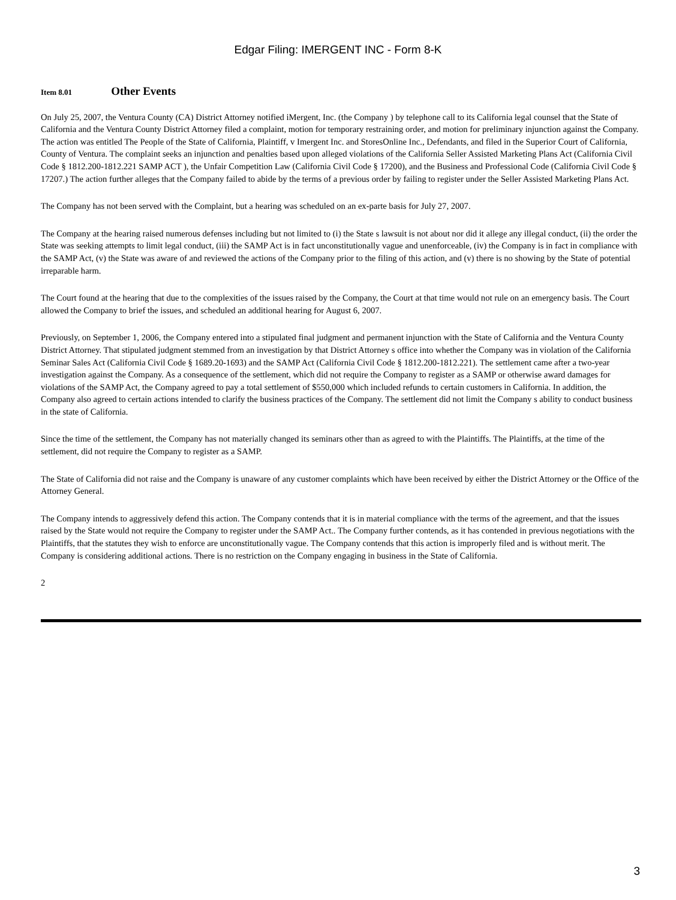Edgar Filing: IMERGENT INC - Form 8-K
Item 8.01 Other Events
On July 25, 2007, the Ventura County (CA) District Attorney notified iMergent, Inc. (the Company ) by telephone call to its California legal counsel that the State of California and the Ventura County District Attorney filed a complaint, motion for temporary restraining order, and motion for preliminary injunction against the Company. The action was entitled The People of the State of California, Plaintiff, v Imergent Inc. and StoresOnline Inc., Defendants, and filed in the Superior Court of California, County of Ventura. The complaint seeks an injunction and penalties based upon alleged violations of the California Seller Assisted Marketing Plans Act (California Civil Code § 1812.200-1812.221 SAMP ACT ), the Unfair Competition Law (California Civil Code § 17200), and the Business and Professional Code (California Civil Code § 17207.) The action further alleges that the Company failed to abide by the terms of a previous order by failing to register under the Seller Assisted Marketing Plans Act.
The Company has not been served with the Complaint, but a hearing was scheduled on an ex-parte basis for July 27, 2007.
The Company at the hearing raised numerous defenses including but not limited to (i) the State s lawsuit is not about nor did it allege any illegal conduct, (ii) the order the State was seeking attempts to limit legal conduct, (iii) the SAMP Act is in fact unconstitutionally vague and unenforceable, (iv) the Company is in fact in compliance with the SAMP Act, (v) the State was aware of and reviewed the actions of the Company prior to the filing of this action, and (v) there is no showing by the State of potential irreparable harm.
The Court found at the hearing that due to the complexities of the issues raised by the Company, the Court at that time would not rule on an emergency basis. The Court allowed the Company to brief the issues, and scheduled an additional hearing for August 6, 2007.
Previously, on September 1, 2006, the Company entered into a stipulated final judgment and permanent injunction with the State of California and the Ventura County District Attorney. That stipulated judgment stemmed from an investigation by that District Attorney s office into whether the Company was in violation of the California Seminar Sales Act (California Civil Code § 1689.20-1693) and the SAMP Act (California Civil Code § 1812.200-1812.221). The settlement came after a two-year investigation against the Company. As a consequence of the settlement, which did not require the Company to register as a SAMP or otherwise award damages for violations of the SAMP Act, the Company agreed to pay a total settlement of $550,000 which included refunds to certain customers in California. In addition, the Company also agreed to certain actions intended to clarify the business practices of the Company. The settlement did not limit the Company s ability to conduct business in the state of California.
Since the time of the settlement, the Company has not materially changed its seminars other than as agreed to with the Plaintiffs. The Plaintiffs, at the time of the settlement, did not require the Company to register as a SAMP.
The State of California did not raise and the Company is unaware of any customer complaints which have been received by either the District Attorney or the Office of the Attorney General.
The Company intends to aggressively defend this action. The Company contends that it is in material compliance with the terms of the agreement, and that the issues raised by the State would not require the Company to register under the SAMP Act.. The Company further contends, as it has contended in previous negotiations with the Plaintiffs, that the statutes they wish to enforce are unconstitutionally vague. The Company contends that this action is improperly filed and is without merit. The Company is considering additional actions. There is no restriction on the Company engaging in business in the State of California.
2
3